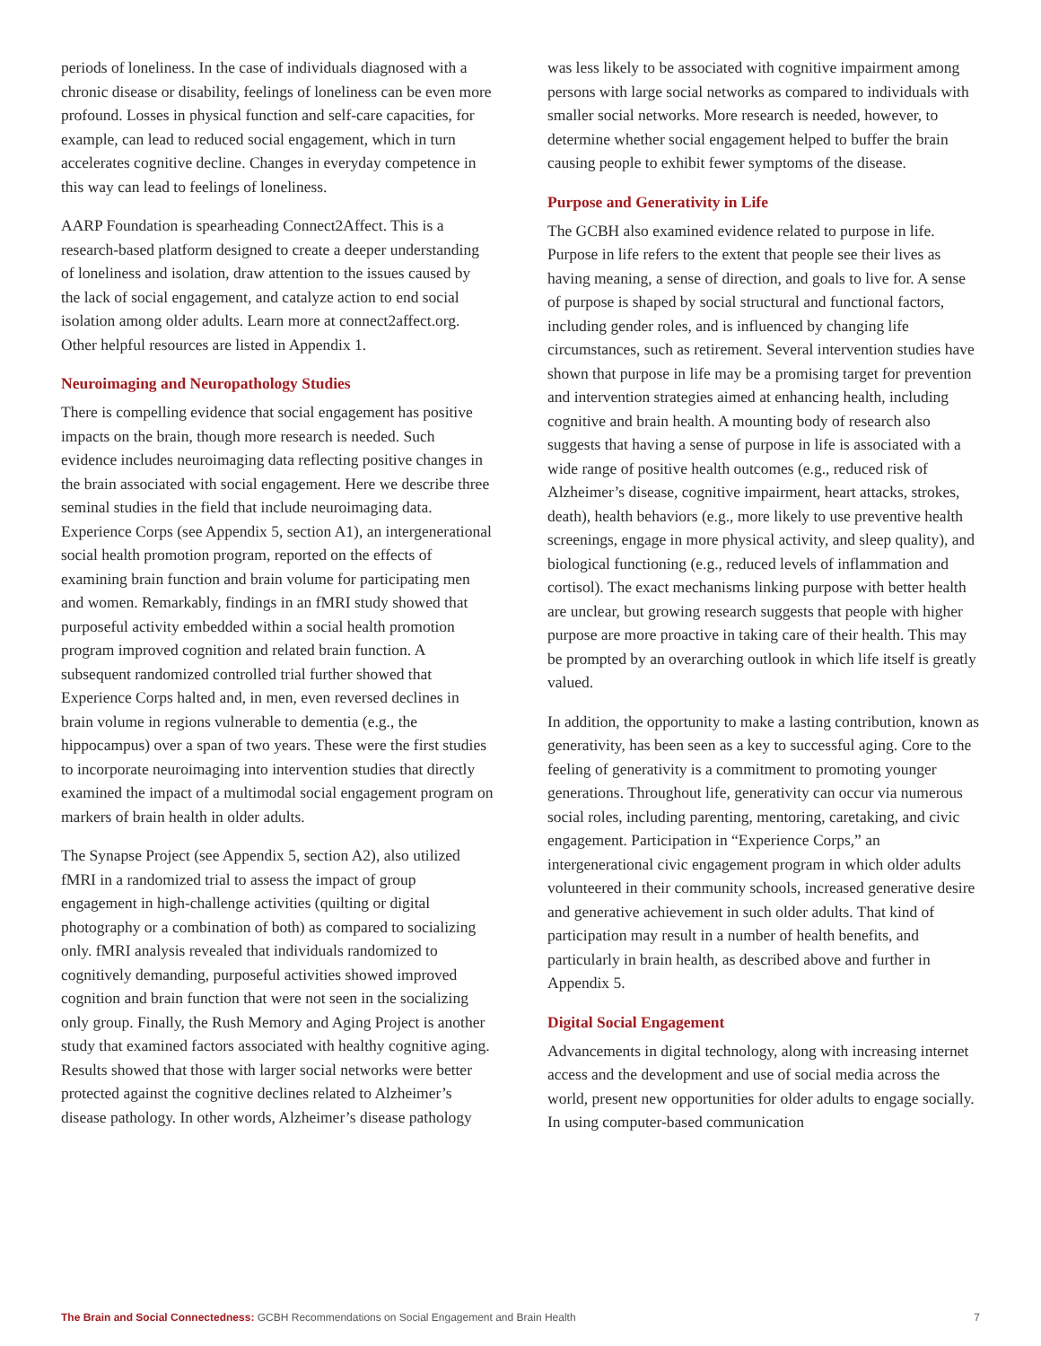periods of loneliness. In the case of individuals diagnosed with a chronic disease or disability, feelings of loneliness can be even more profound. Losses in physical function and self-care capacities, for example, can lead to reduced social engagement, which in turn accelerates cognitive decline. Changes in everyday competence in this way can lead to feelings of loneliness.
AARP Foundation is spearheading Connect2Affect. This is a research-based platform designed to create a deeper understanding of loneliness and isolation, draw attention to the issues caused by the lack of social engagement, and catalyze action to end social isolation among older adults. Learn more at connect2affect.org. Other helpful resources are listed in Appendix 1.
Neuroimaging and Neuropathology Studies
There is compelling evidence that social engagement has positive impacts on the brain, though more research is needed. Such evidence includes neuroimaging data reflecting positive changes in the brain associated with social engagement. Here we describe three seminal studies in the field that include neuroimaging data. Experience Corps (see Appendix 5, section A1), an intergenerational social health promotion program, reported on the effects of examining brain function and brain volume for participating men and women. Remarkably, findings in an fMRI study showed that purposeful activity embedded within a social health promotion program improved cognition and related brain function. A subsequent randomized controlled trial further showed that Experience Corps halted and, in men, even reversed declines in brain volume in regions vulnerable to dementia (e.g., the hippocampus) over a span of two years. These were the first studies to incorporate neuroimaging into intervention studies that directly examined the impact of a multimodal social engagement program on markers of brain health in older adults.
The Synapse Project (see Appendix 5, section A2), also utilized fMRI in a randomized trial to assess the impact of group engagement in high-challenge activities (quilting or digital photography or a combination of both) as compared to socializing only. fMRI analysis revealed that individuals randomized to cognitively demanding, purposeful activities showed improved cognition and brain function that were not seen in the socializing only group. Finally, the Rush Memory and Aging Project is another study that examined factors associated with healthy cognitive aging. Results showed that those with larger social networks were better protected against the cognitive declines related to Alzheimer’s disease pathology. In other words, Alzheimer’s disease pathology
was less likely to be associated with cognitive impairment among persons with large social networks as compared to individuals with smaller social networks. More research is needed, however, to determine whether social engagement helped to buffer the brain causing people to exhibit fewer symptoms of the disease.
Purpose and Generativity in Life
The GCBH also examined evidence related to purpose in life. Purpose in life refers to the extent that people see their lives as having meaning, a sense of direction, and goals to live for. A sense of purpose is shaped by social structural and functional factors, including gender roles, and is influenced by changing life circumstances, such as retirement. Several intervention studies have shown that purpose in life may be a promising target for prevention and intervention strategies aimed at enhancing health, including cognitive and brain health. A mounting body of research also suggests that having a sense of purpose in life is associated with a wide range of positive health outcomes (e.g., reduced risk of Alzheimer’s disease, cognitive impairment, heart attacks, strokes, death), health behaviors (e.g., more likely to use preventive health screenings, engage in more physical activity, and sleep quality), and biological functioning (e.g., reduced levels of inflammation and cortisol). The exact mechanisms linking purpose with better health are unclear, but growing research suggests that people with higher purpose are more proactive in taking care of their health. This may be prompted by an overarching outlook in which life itself is greatly valued.
In addition, the opportunity to make a lasting contribution, known as generativity, has been seen as a key to successful aging. Core to the feeling of generativity is a commitment to promoting younger generations. Throughout life, generativity can occur via numerous social roles, including parenting, mentoring, caretaking, and civic engagement. Participation in “Experience Corps,” an intergenerational civic engagement program in which older adults volunteered in their community schools, increased generative desire and generative achievement in such older adults. That kind of participation may result in a number of health benefits, and particularly in brain health, as described above and further in Appendix 5.
Digital Social Engagement
Advancements in digital technology, along with increasing internet access and the development and use of social media across the world, present new opportunities for older adults to engage socially. In using computer-based communication
The Brain and Social Connectedness: GCBH Recommendations on Social Engagement and Brain Health 7